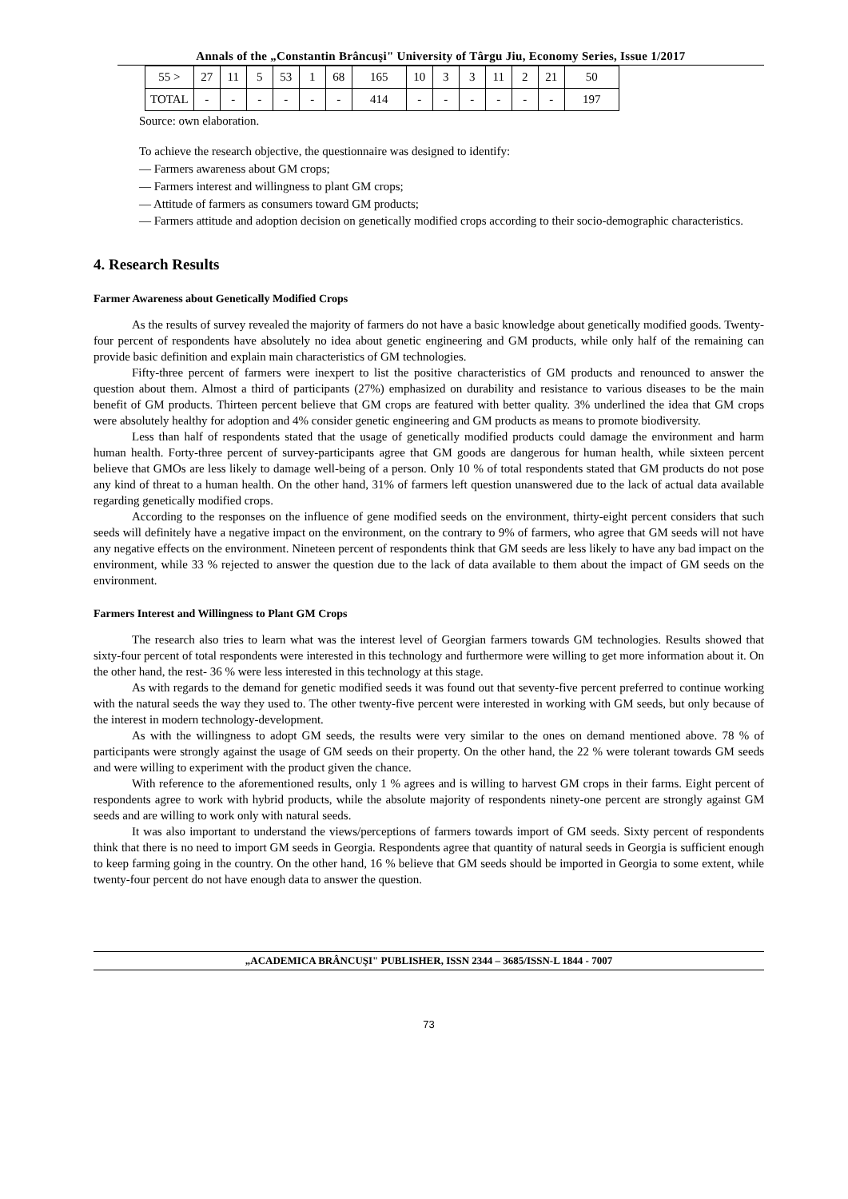Annals of the „Constantin Brâncuşi" University of Târgu Jiu, Economy Series, Issue 1/2017
| 55 > | 27 | 11 | 5 | 53 | 1 | 68 | 165 | 10 | 3 | 3 | 11 | 2 | 21 | 50 |
| TOTAL | - | - | - | - | - | - | 414 | - | - | - | - | - | - | 197 |
Source: own elaboration.
To achieve the research objective, the questionnaire was designed to identify:
— Farmers awareness about GM crops;
— Farmers interest and willingness to plant GM crops;
— Attitude of farmers as consumers toward GM products;
— Farmers attitude and adoption decision on genetically modified crops according to their socio-demographic characteristics.
4. Research Results
Farmer Awareness about Genetically Modified Crops
As the results of survey revealed the majority of farmers do not have a basic knowledge about genetically modified goods. Twenty-four percent of respondents have absolutely no idea about genetic engineering and GM products, while only half of the remaining can provide basic definition and explain main characteristics of GM technologies.
Fifty-three percent of farmers were inexpert to list the positive characteristics of GM products and renounced to answer the question about them. Almost a third of participants (27%) emphasized on durability and resistance to various diseases to be the main benefit of GM products. Thirteen percent believe that GM crops are featured with better quality. 3% underlined the idea that GM crops were absolutely healthy for adoption and 4% consider genetic engineering and GM products as means to promote biodiversity.
Less than half of respondents stated that the usage of genetically modified products could damage the environment and harm human health. Forty-three percent of survey-participants agree that GM goods are dangerous for human health, while sixteen percent believe that GMOs are less likely to damage well-being of a person. Only 10 % of total respondents stated that GM products do not pose any kind of threat to a human health. On the other hand, 31% of farmers left question unanswered due to the lack of actual data available regarding genetically modified crops.
According to the responses on the influence of gene modified seeds on the environment, thirty-eight percent considers that such seeds will definitely have a negative impact on the environment, on the contrary to 9% of farmers, who agree that GM seeds will not have any negative effects on the environment. Nineteen percent of respondents think that GM seeds are less likely to have any bad impact on the environment, while 33 % rejected to answer the question due to the lack of data available to them about the impact of GM seeds on the environment.
Farmers Interest and Willingness to Plant GM Crops
The research also tries to learn what was the interest level of Georgian farmers towards GM technologies. Results showed that sixty-four percent of total respondents were interested in this technology and furthermore were willing to get more information about it. On the other hand, the rest- 36 % were less interested in this technology at this stage.
As with regards to the demand for genetic modified seeds it was found out that seventy-five percent preferred to continue working with the natural seeds the way they used to. The other twenty-five percent were interested in working with GM seeds, but only because of the interest in modern technology-development.
As with the willingness to adopt GM seeds, the results were very similar to the ones on demand mentioned above. 78 % of participants were strongly against the usage of GM seeds on their property. On the other hand, the 22 % were tolerant towards GM seeds and were willing to experiment with the product given the chance.
With reference to the aforementioned results, only 1 % agrees and is willing to harvest GM crops in their farms. Eight percent of respondents agree to work with hybrid products, while the absolute majority of respondents ninety-one percent are strongly against GM seeds and are willing to work only with natural seeds.
It was also important to understand the views/perceptions of farmers towards import of GM seeds. Sixty percent of respondents think that there is no need to import GM seeds in Georgia. Respondents agree that quantity of natural seeds in Georgia is sufficient enough to keep farming going in the country. On the other hand, 16 % believe that GM seeds should be imported in Georgia to some extent, while twenty-four percent do not have enough data to answer the question.
„ACADEMICA BRÂNCUŞI" PUBLISHER, ISSN 2344 – 3685/ISSN-L 1844 - 7007
73